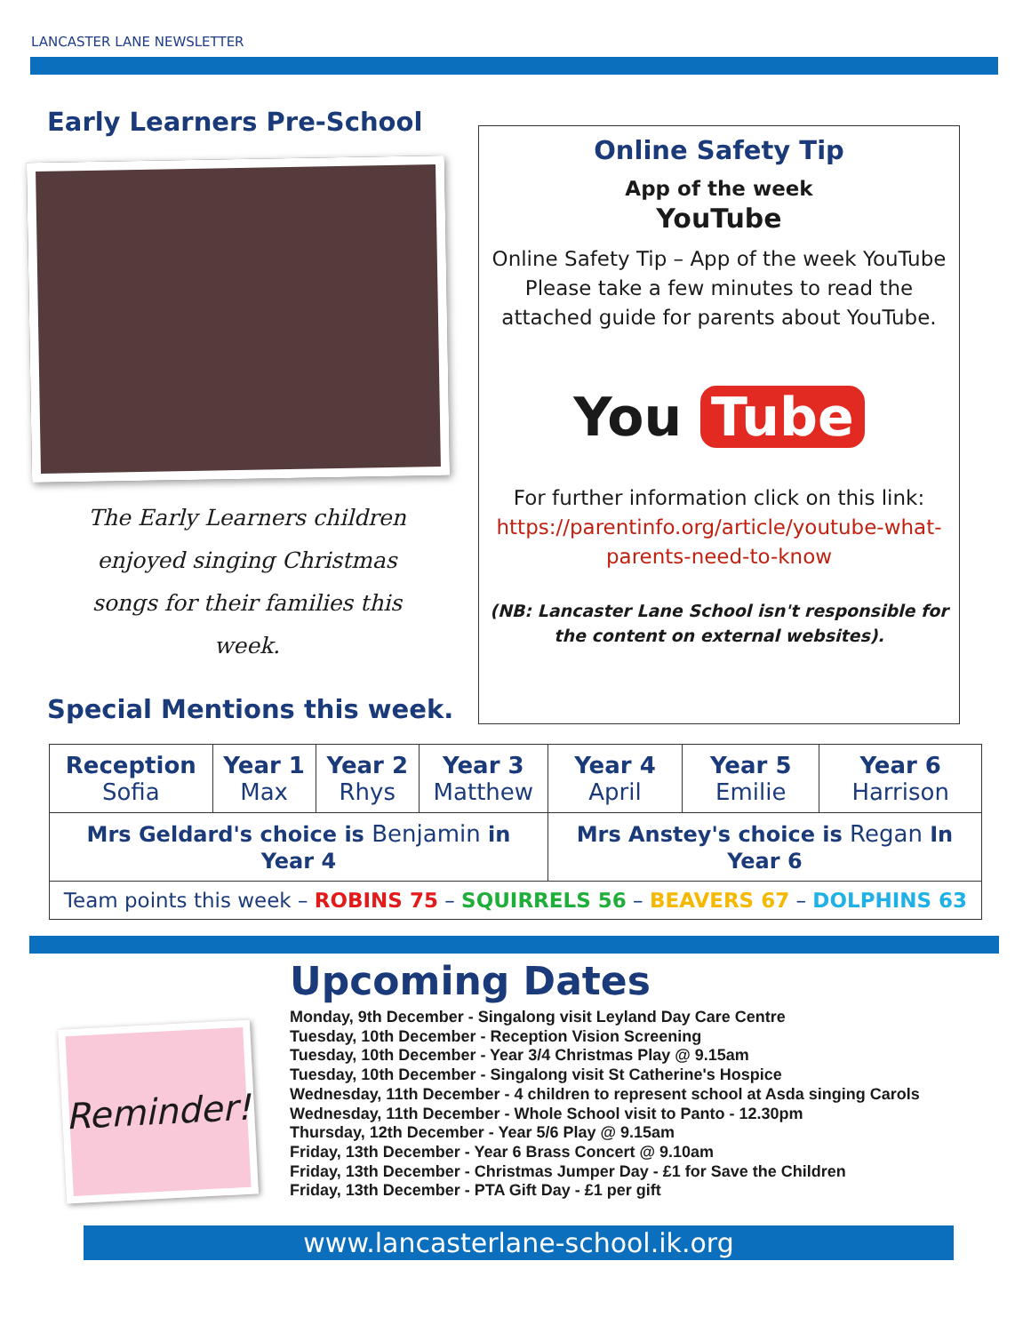LANCASTER LANE NEWSLETTER
Early Learners Pre-School
The Early Learners children enjoyed singing Christmas songs for their families this week.
Special Mentions this week.
Online Safety Tip
App of the week
YouTube
Online Safety Tip – App of the week YouTube Please take a few minutes to read the attached guide for parents about YouTube.
You Tube
For further information click on this link: https://parentinfo.org/article/youtube-what-parents-need-to-know
(NB: Lancaster Lane School isn't responsible for the content on external websites).
| Reception Sofia | Year 1 Max | Year 2 Rhys | Year 3 Matthew | Year 4 April | Year 5 Emilie | Year 6 Harrison |
| Mrs Geldard's choice is Benjamin in Year 4 | | | | Mrs Anstey's choice is Regan In Year 6 | | |
| Team points this week – ROBINS 75 – SQUIRRELS 56 – BEAVERS 67 – DOLPHINS 63 | | | | | | |
Reminder!
Upcoming Dates
Monday, 9th December - Singalong visit Leyland Day Care Centre
Tuesday, 10th December - Reception Vision Screening
Tuesday, 10th December - Year 3/4 Christmas Play @ 9.15am
Tuesday, 10th December - Singalong visit St Catherine's Hospice
Wednesday, 11th December - 4 children to represent school at Asda singing Carols
Wednesday, 11th December - Whole School visit to Panto - 12.30pm
Thursday, 12th December - Year 5/6 Play @ 9.15am
Friday, 13th December - Year 6 Brass Concert @ 9.10am
Friday, 13th December - Christmas Jumper Day - £1 for Save the Children
Friday, 13th December - PTA Gift Day - £1 per gift
www.lancasterlane-school.ik.org